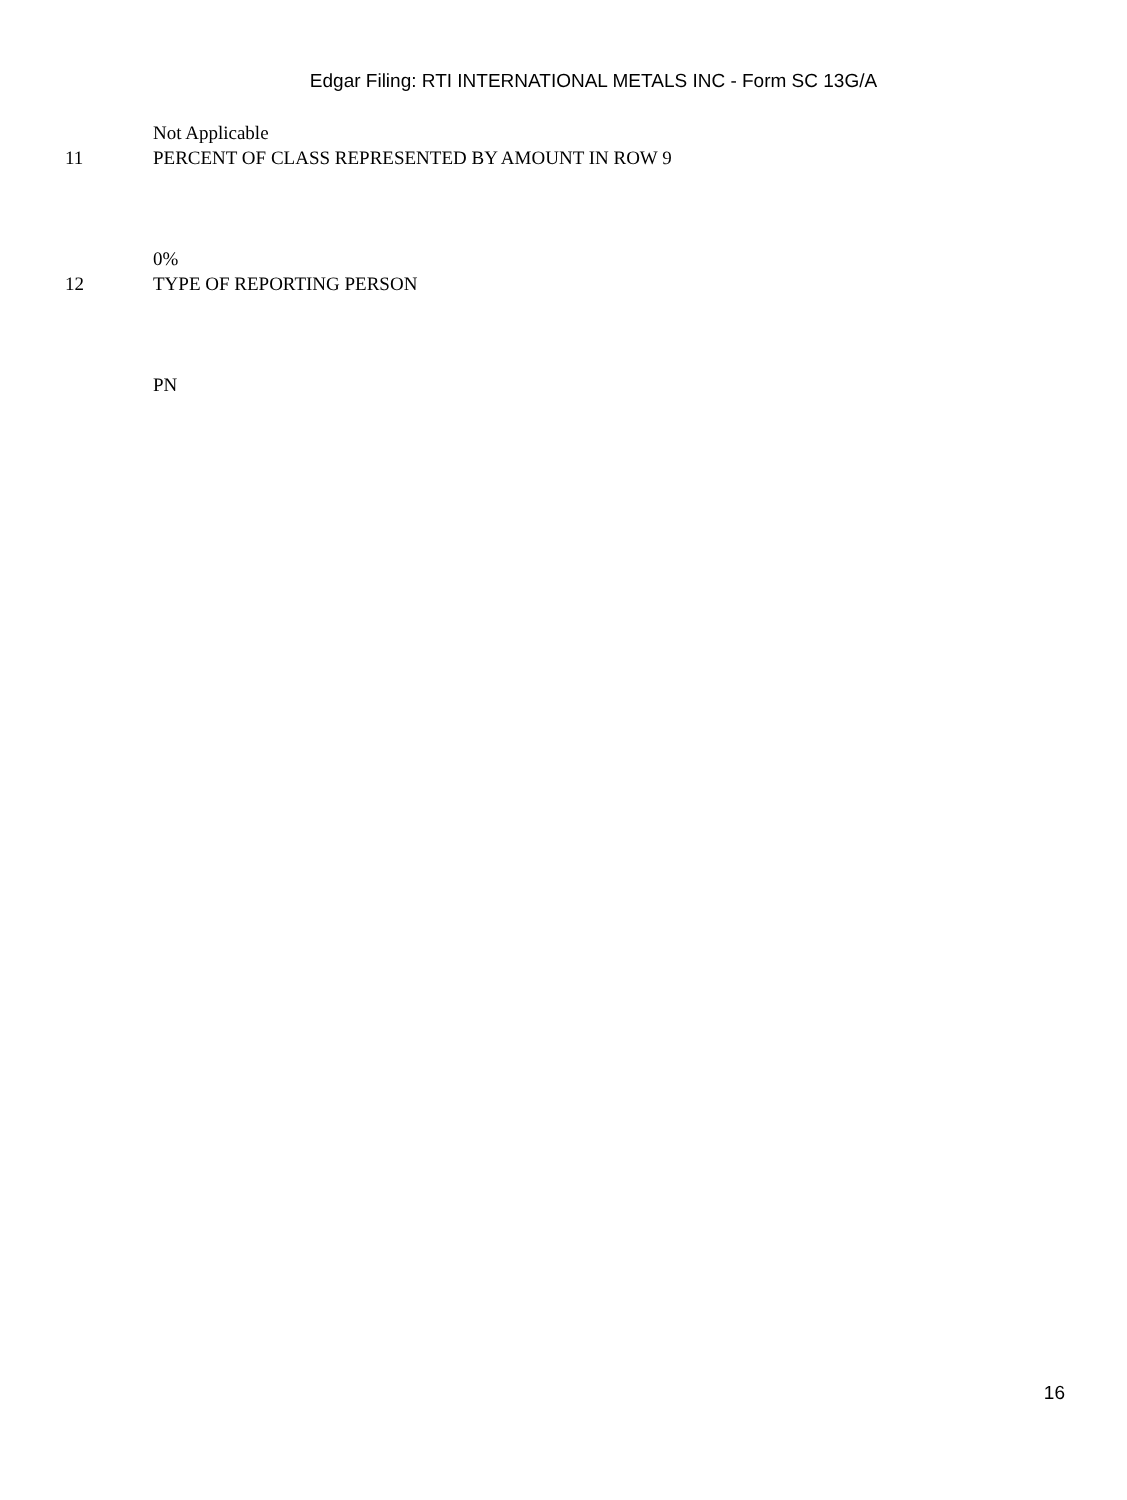Edgar Filing: RTI INTERNATIONAL METALS INC - Form SC 13G/A
Not Applicable
11 PERCENT OF CLASS REPRESENTED BY AMOUNT IN ROW 9
0%
12 TYPE OF REPORTING PERSON
PN
16